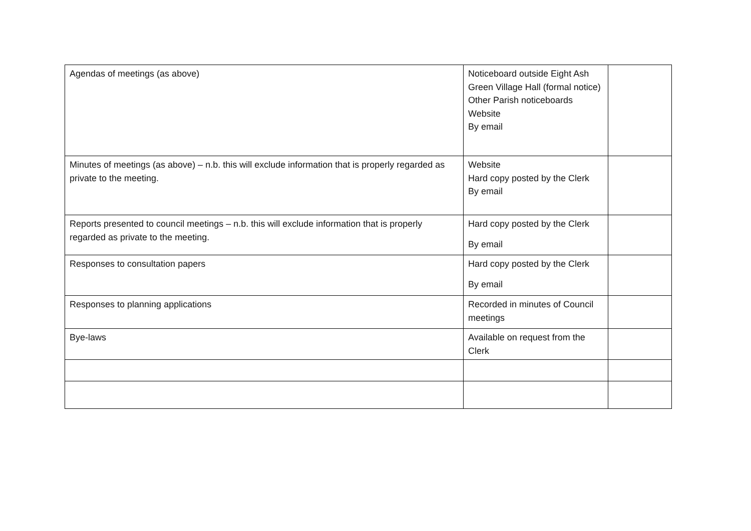| Agendas of meetings (as above) | Noticeboard outside Eight Ash Green Village Hall (formal notice) Other Parish noticeboards Website By email | |
| Minutes of meetings (as above) – n.b. this will exclude information that is properly regarded as private to the meeting. | Website Hard copy posted by the Clerk By email | |
| Reports presented to council meetings – n.b. this will exclude information that is properly regarded as private to the meeting. | Hard copy posted by the Clerk By email | |
| Responses to consultation papers | Hard copy posted by the Clerk By email | |
| Responses to planning applications | Recorded in minutes of Council meetings | |
| Bye-laws | Available on request from the Clerk | |